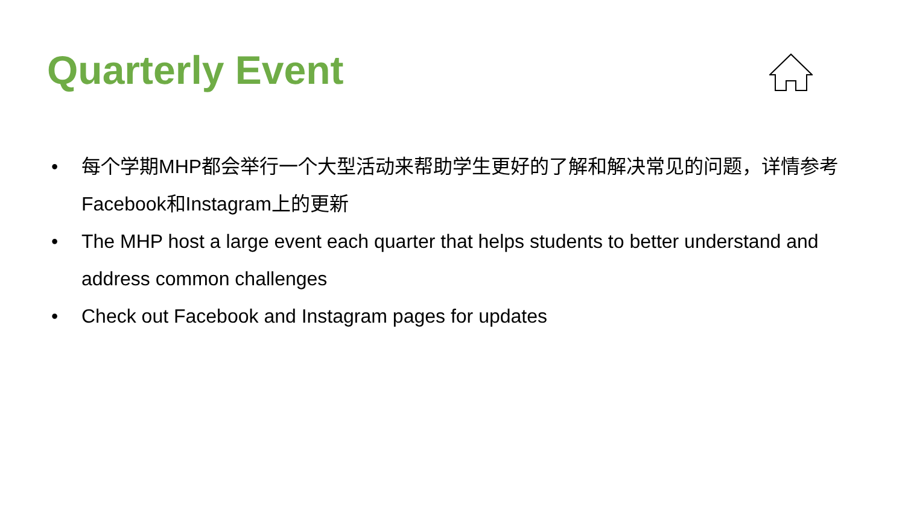Quarterly Event
• 每个学期MHP都会举行一个大型活动来帮助学生更好的了解和解决常见的问题，详情参考Facebook和Instagram上的更新
• The MHP host a large event each quarter that helps students to better understand and address common challenges
• Check out Facebook and Instagram pages for updates